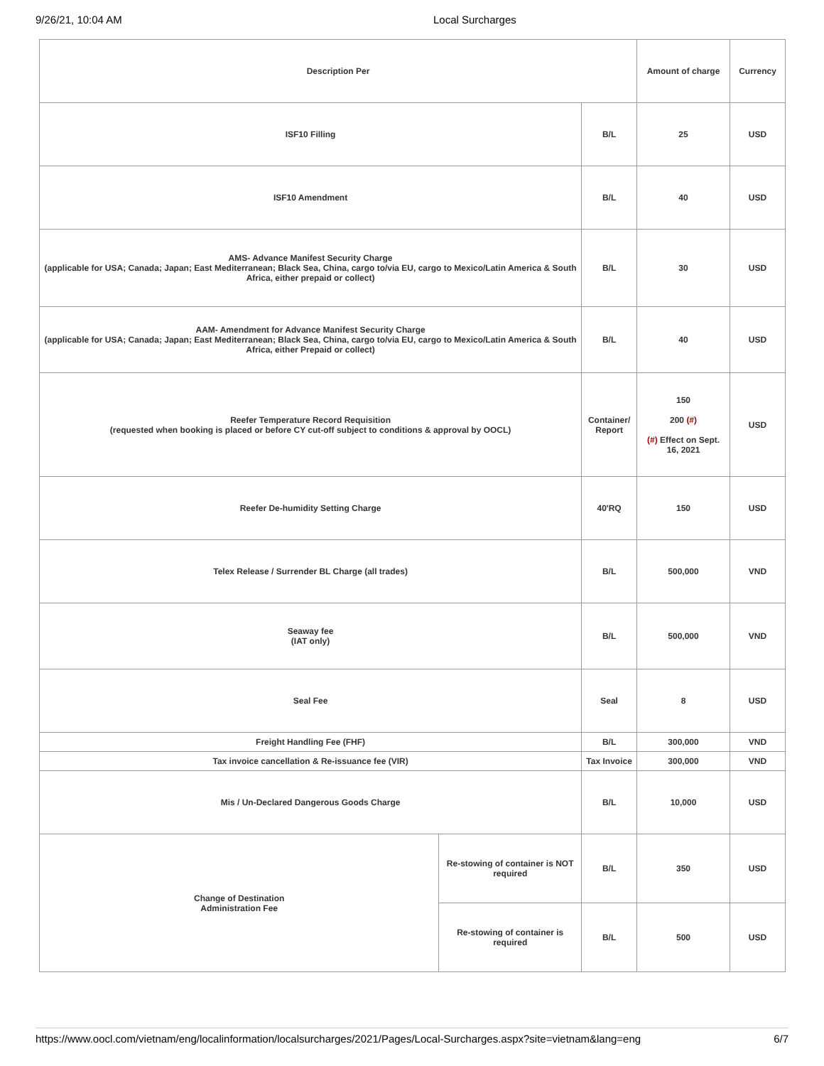9/26/21, 10:04 AM Local Surcharges
| Description Per | | | Amount of charge | Currency |
| --- | --- | --- | --- | --- |
| ISF10 Filling | | B/L | 25 | USD |
| ISF10 Amendment | | B/L | 40 | USD |
| AMS- Advance Manifest Security Charge (applicable for USA; Canada; Japan; East Mediterranean; Black Sea, China, cargo to/via EU, cargo to Mexico/Latin America & South Africa, either prepaid or collect) | | B/L | 30 | USD |
| AAM- Amendment for Advance Manifest Security Charge (applicable for USA; Canada; Japan; East Mediterranean; Black Sea, China, cargo to/via EU, cargo to Mexico/Latin America & South Africa, either Prepaid or collect) | | B/L | 40 | USD |
| Reefer Temperature Record Requisition (requested when booking is placed or before CY cut-off subject to conditions & approval by OOCL) | | Container/ Report | 150 200 (#) (#) Effect on Sept. 16, 2021 | USD |
| Reefer De-humidity Setting Charge | | 40'RQ | 150 | USD |
| Telex Release / Surrender BL Charge (all trades) | | B/L | 500,000 | VND |
| Seaway fee (IAT only) | | B/L | 500,000 | VND |
| Seal Fee | | Seal | 8 | USD |
| Freight Handling Fee (FHF) | | B/L | 300,000 | VND |
| Tax invoice cancellation & Re-issuance fee (VIR) | | Tax Invoice | 300,000 | VND |
| Mis / Un-Declared Dangerous Goods Charge | | B/L | 10,000 | USD |
| Change of Destination Administration Fee | Re-stowing of container is NOT required | B/L | 350 | USD |
| | Re-stowing of container is required | B/L | 500 | USD |
https://www.oocl.com/vietnam/eng/localinformation/localsurcharges/2021/Pages/Local-Surcharges.aspx?site=vietnam&lang=eng 6/7